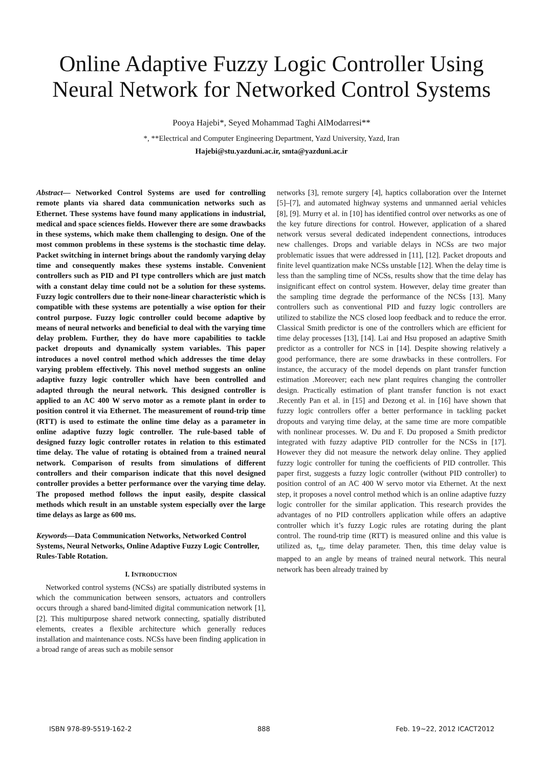Online Adaptive Fuzzy Logic Controller Using
Neural Network for Networked Control Systems
Pooya Hajebi*, Seyed Mohammad Taghi AlModarresi**
*, **Electrical and Computer Engineering Department, Yazd University, Yazd, Iran
Hajebi@stu.yazduni.ac.ir, smta@yazduni.ac.ir
Abstract— Networked Control Systems are used for controlling remote plants via shared data communication networks such as Ethernet. These systems have found many applications in industrial, medical and space sciences fields. However there are some drawbacks in these systems, which make them challenging to design. One of the most common problems in these systems is the stochastic time delay. Packet switching in internet brings about the randomly varying delay time and consequently makes these systems instable. Convenient controllers such as PID and PI type controllers which are just match with a constant delay time could not be a solution for these systems. Fuzzy logic controllers due to their none-linear characteristic which is compatible with these systems are potentially a wise option for their control purpose. Fuzzy logic controller could become adaptive by means of neural networks and beneficial to deal with the varying time delay problem. Further, they do have more capabilities to tackle packet dropouts and dynamically system variables. This paper introduces a novel control method which addresses the time delay varying problem effectively. This novel method suggests an online adaptive fuzzy logic controller which have been controlled and adapted through the neural network. This designed controller is applied to an AC 400 W servo motor as a remote plant in order to position control it via Ethernet. The measurement of round-trip time (RTT) is used to estimate the online time delay as a parameter in online adaptive fuzzy logic controller. The rule-based table of designed fuzzy logic controller rotates in relation to this estimated time delay. The value of rotating is obtained from a trained neural network. Comparison of results from simulations of different controllers and their comparison indicate that this novel designed controller provides a better performance over the varying time delay. The proposed method follows the input easily, despite classical methods which result in an unstable system especially over the large time delays as large as 600 ms.
Keywords—Data Communication Networks, Networked Control Systems, Neural Networks, Online Adaptive Fuzzy Logic Controller, Rules-Table Rotation.
I. INTRODUCTION
Networked control systems (NCSs) are spatially distributed systems in which the communication between sensors, actuators and controllers occurs through a shared band-limited digital communication network [1], [2]. This multipurpose shared network connecting, spatially distributed elements, creates a flexible architecture which generally reduces installation and maintenance costs. NCSs have been finding application in a broad range of areas such as mobile sensor
networks [3], remote surgery [4], haptics collaboration over the Internet [5]–[7], and automated highway systems and unmanned aerial vehicles [8], [9]. Murry et al. in [10] has identified control over networks as one of the key future directions for control. However, application of a shared network versus several dedicated independent connections, introduces new challenges. Drops and variable delays in NCSs are two major problematic issues that were addressed in [11], [12]. Packet dropouts and finite level quantization make NCSs unstable [12]. When the delay time is less than the sampling time of NCSs, results show that the time delay has insignificant effect on control system. However, delay time greater than the sampling time degrade the performance of the NCSs [13]. Many controllers such as conventional PID and fuzzy logic controllers are utilized to stabilize the NCS closed loop feedback and to reduce the error. Classical Smith predictor is one of the controllers which are efficient for time delay processes [13], [14]. Lai and Hsu proposed an adaptive Smith predictor as a controller for NCS in [14]. Despite showing relatively a good performance, there are some drawbacks in these controllers. For instance, the accuracy of the model depends on plant transfer function estimation .Moreover; each new plant requires changing the controller design. Practically estimation of plant transfer function is not exact .Recently Pan et al. in [15] and Dezong et al. in [16] have shown that fuzzy logic controllers offer a better performance in tackling packet dropouts and varying time delay, at the same time are more compatible with nonlinear processes. W. Du and F. Du proposed a Smith predictor integrated with fuzzy adaptive PID controller for the NCSs in [17]. However they did not measure the network delay online. They applied fuzzy logic controller for tuning the coefficients of PID controller. This paper first, suggests a fuzzy logic controller (without PID controller) to position control of an AC 400 W servo motor via Ethernet. At the next step, it proposes a novel control method which is an online adaptive fuzzy logic controller for the similar application. This research provides the advantages of no PID controllers application while offers an adaptive controller which it’s fuzzy Logic rules are rotating during the plant control. The round-trip time (RTT) is measured online and this value is utilized as, t<sub>m</sub>, time delay parameter. Then, this time delay value is mapped to an angle by means of trained neural network. This neural network has been already trained by
ISBN 978-89-5519-162-2 888 Feb. 19~22, 2012 ICACT2012